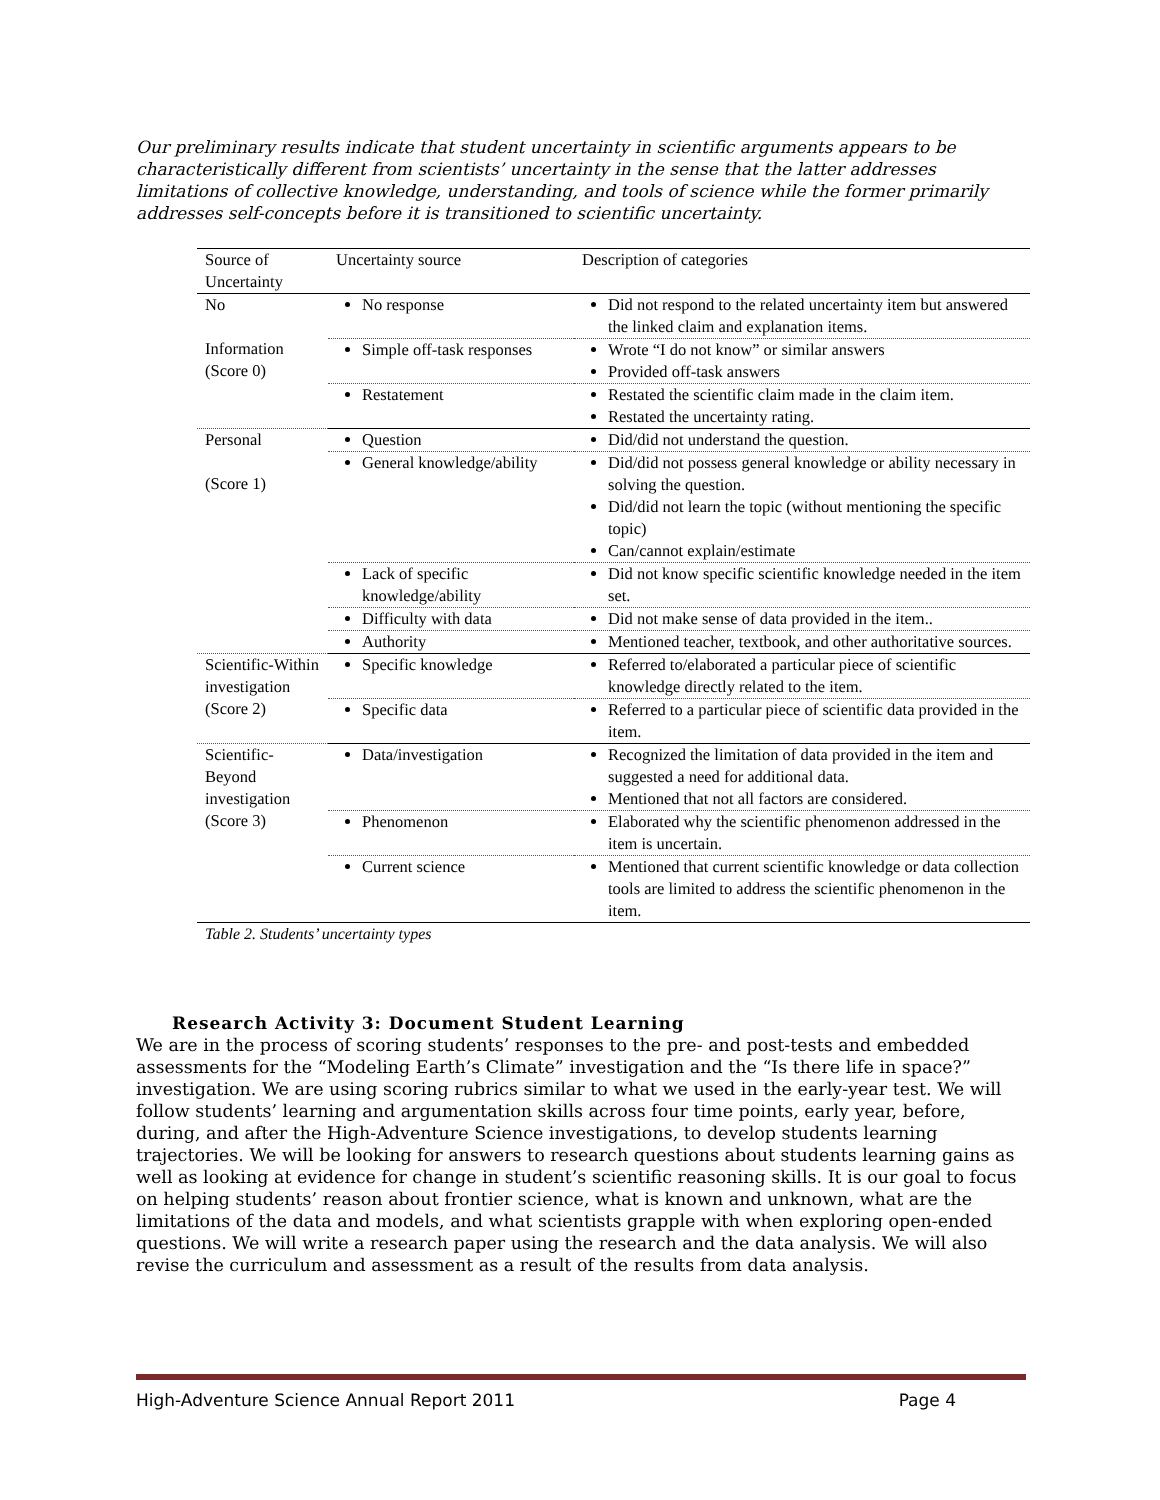Our preliminary results indicate that student uncertainty in scientific arguments appears to be characteristically different from scientists’ uncertainty in the sense that the latter addresses limitations of collective knowledge, understanding, and tools of science while the former primarily addresses self-concepts before it is transitioned to scientific uncertainty.
| Source of Uncertainty | Uncertainty source | Description of categories |
| No Information (Score 0) | No response | Did not respond to the related uncertainty item but answered the linked claim and explanation items. |
| | Simple off-task responses | Wrote “I do not know” or similar answers Provided off-task answers |
| | Restatement | Restated the scientific claim made in the claim item. Restated the uncertainty rating. |
| Personal (Score 1) | Question | Did/did not understand the question. |
| | General knowledge/ability | Did/did not possess general knowledge or ability necessary in solving the question. Did/did not learn the topic (without mentioning the specific topic) Can/cannot explain/estimate |
| | Lack of specific knowledge/ability | Did not know specific scientific knowledge needed in the item set. |
| | Difficulty with data | Did not make sense of data provided in the item.. |
| | Authority | Mentioned teacher, textbook, and other authoritative sources. |
| Scientific-Within investigation (Score 2) | Specific knowledge | Referred to/elaborated a particular piece of scientific knowledge directly related to the item. |
| | Specific data | Referred to a particular piece of scientific data provided in the item. |
| Scientific-Beyond investigation (Score 3) | Data/investigation | Recognized the limitation of data provided in the item and suggested a need for additional data. Mentioned that not all factors are considered. |
| | Phenomenon | Elaborated why the scientific phenomenon addressed in the item is uncertain. |
| | Current science | Mentioned that current scientific knowledge or data collection tools are limited to address the scientific phenomenon in the item. |
Table 2. Students’ uncertainty types
Research Activity 3: Document Student Learning
We are in the process of scoring students’ responses to the pre- and post-tests and embedded assessments for the “Modeling Earth’s Climate” investigation and the “Is there life in space?” investigation. We are using scoring rubrics similar to what we used in the early-year test. We will follow students’ learning and argumentation skills across four time points, early year, before, during, and after the High-Adventure Science investigations, to develop students learning trajectories. We will be looking for answers to research questions about students learning gains as well as looking at evidence for change in student’s scientific reasoning skills. It is our goal to focus on helping students’ reason about frontier science, what is known and unknown, what are the limitations of the data and models, and what scientists grapple with when exploring open-ended questions. We will write a research paper using the research and the data analysis. We will also revise the curriculum and assessment as a result of the results from data analysis.
High-Adventure Science Annual Report 2011 Page 4